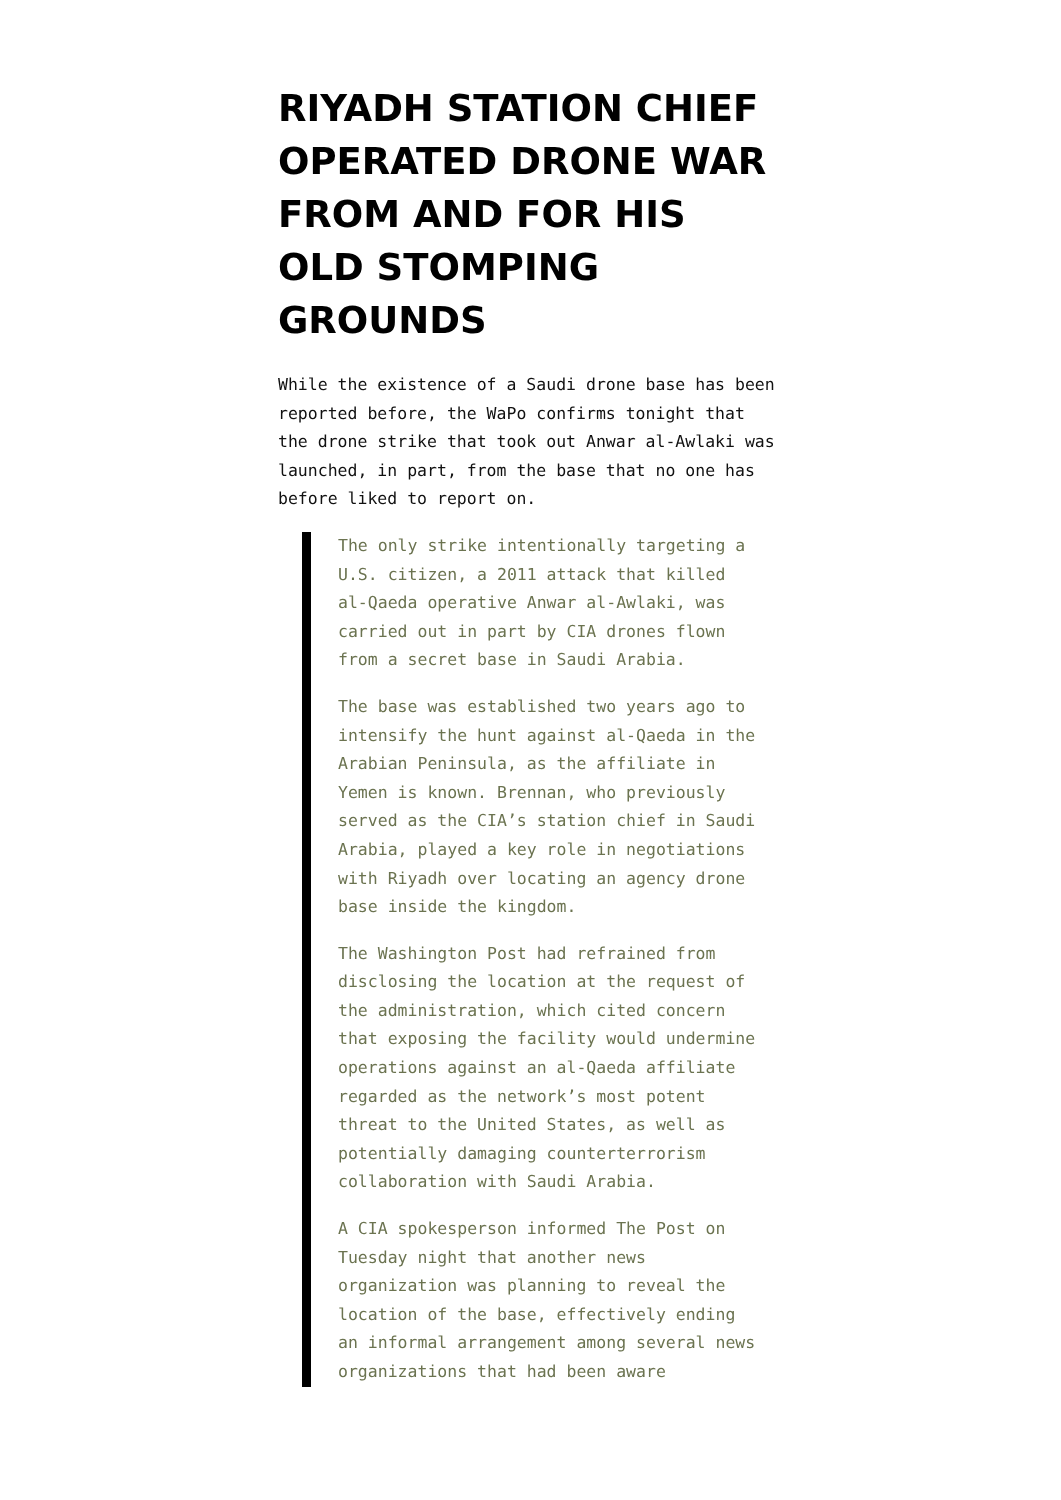RIYADH STATION CHIEF OPERATED DRONE WAR FROM AND FOR HIS OLD STOMPING GROUNDS
While the existence of a Saudi drone base has been reported before, the WaPo confirms tonight that the drone strike that took out Anwar al-Awlaki was launched, in part, from the base that no one has before liked to report on.
The only strike intentionally targeting a U.S. citizen, a 2011 attack that killed al-Qaeda operative Anwar al-Awlaki, was carried out in part by CIA drones flown from a secret base in Saudi Arabia.
The base was established two years ago to intensify the hunt against al-Qaeda in the Arabian Peninsula, as the affiliate in Yemen is known. Brennan, who previously served as the CIA’s station chief in Saudi Arabia, played a key role in negotiations with Riyadh over locating an agency drone base inside the kingdom.
The Washington Post had refrained from disclosing the location at the request of the administration, which cited concern that exposing the facility would undermine operations against an al-Qaeda affiliate regarded as the network’s most potent threat to the United States, as well as potentially damaging counterterrorism collaboration with Saudi Arabia.
A CIA spokesperson informed The Post on Tuesday night that another news organization was planning to reveal the location of the base, effectively ending an informal arrangement among several news organizations that had been aware